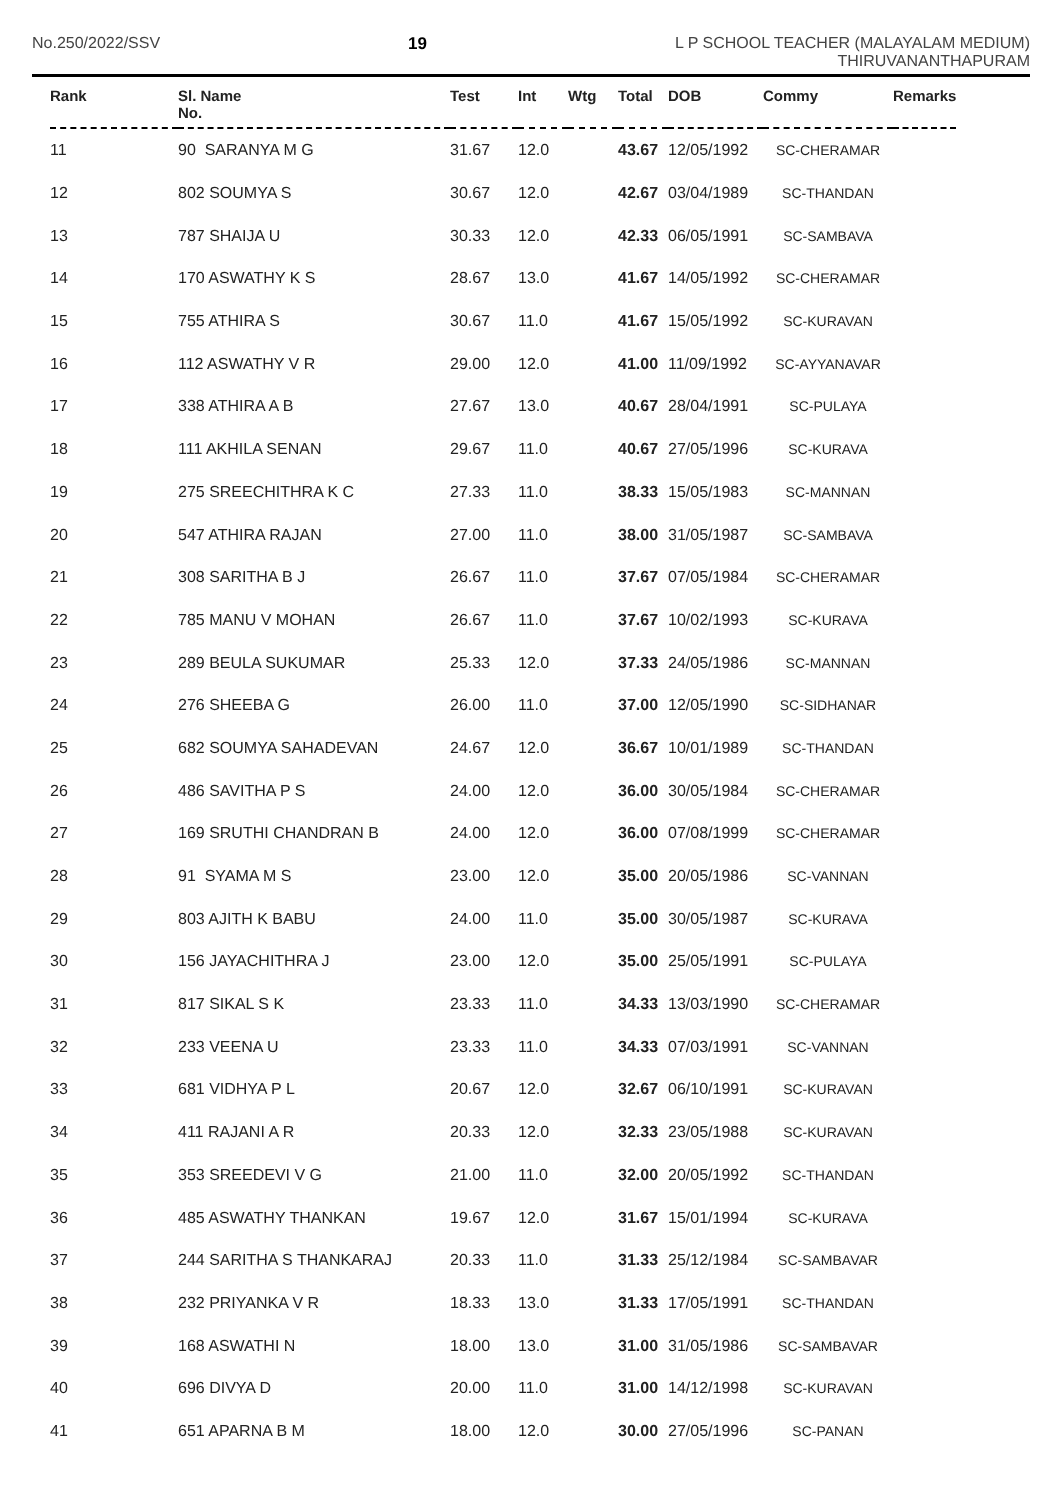No.250/2022/SSV 19 L P SCHOOL TEACHER (MALAYALAM MEDIUM)
THIRUVANANTHAPURAM
| Rank | Sl. Name No. | Test | Int | Wtg | Total | DOB | Commy | Remarks |
| --- | --- | --- | --- | --- | --- | --- | --- | --- |
| 11 | 90 SARANYA M G | 31.67 | 12.0 | | 43.67 | 12/05/1992 | SC-CHERAMAR | |
| 12 | 802 SOUMYA S | 30.67 | 12.0 | | 42.67 | 03/04/1989 | SC-THANDAN | |
| 13 | 787 SHAIJA U | 30.33 | 12.0 | | 42.33 | 06/05/1991 | SC-SAMBAVA | |
| 14 | 170 ASWATHY K S | 28.67 | 13.0 | | 41.67 | 14/05/1992 | SC-CHERAMAR | |
| 15 | 755 ATHIRA S | 30.67 | 11.0 | | 41.67 | 15/05/1992 | SC-KURAVAN | |
| 16 | 112 ASWATHY V R | 29.00 | 12.0 | | 41.00 | 11/09/1992 | SC-AYYANAVAR | |
| 17 | 338 ATHIRA A B | 27.67 | 13.0 | | 40.67 | 28/04/1991 | SC-PULAYA | |
| 18 | 111 AKHILA SENAN | 29.67 | 11.0 | | 40.67 | 27/05/1996 | SC-KURAVA | |
| 19 | 275 SREECHITHRA K C | 27.33 | 11.0 | | 38.33 | 15/05/1983 | SC-MANNAN | |
| 20 | 547 ATHIRA RAJAN | 27.00 | 11.0 | | 38.00 | 31/05/1987 | SC-SAMBAVA | |
| 21 | 308 SARITHA B J | 26.67 | 11.0 | | 37.67 | 07/05/1984 | SC-CHERAMAR | |
| 22 | 785 MANU V MOHAN | 26.67 | 11.0 | | 37.67 | 10/02/1993 | SC-KURAVA | |
| 23 | 289 BEULA SUKUMAR | 25.33 | 12.0 | | 37.33 | 24/05/1986 | SC-MANNAN | |
| 24 | 276 SHEEBA G | 26.00 | 11.0 | | 37.00 | 12/05/1990 | SC-SIDHANAR | |
| 25 | 682 SOUMYA SAHADEVAN | 24.67 | 12.0 | | 36.67 | 10/01/1989 | SC-THANDAN | |
| 26 | 486 SAVITHA P S | 24.00 | 12.0 | | 36.00 | 30/05/1984 | SC-CHERAMAR | |
| 27 | 169 SRUTHI CHANDRAN B | 24.00 | 12.0 | | 36.00 | 07/08/1999 | SC-CHERAMAR | |
| 28 | 91 SYAMA M S | 23.00 | 12.0 | | 35.00 | 20/05/1986 | SC-VANNAN | |
| 29 | 803 AJITH K BABU | 24.00 | 11.0 | | 35.00 | 30/05/1987 | SC-KURAVA | |
| 30 | 156 JAYACHITHRA J | 23.00 | 12.0 | | 35.00 | 25/05/1991 | SC-PULAYA | |
| 31 | 817 SIKAL S K | 23.33 | 11.0 | | 34.33 | 13/03/1990 | SC-CHERAMAR | |
| 32 | 233 VEENA U | 23.33 | 11.0 | | 34.33 | 07/03/1991 | SC-VANNAN | |
| 33 | 681 VIDHYA P L | 20.67 | 12.0 | | 32.67 | 06/10/1991 | SC-KURAVAN | |
| 34 | 411 RAJANI A R | 20.33 | 12.0 | | 32.33 | 23/05/1988 | SC-KURAVAN | |
| 35 | 353 SREEDEVI V G | 21.00 | 11.0 | | 32.00 | 20/05/1992 | SC-THANDAN | |
| 36 | 485 ASWATHY THANKAN | 19.67 | 12.0 | | 31.67 | 15/01/1994 | SC-KURAVA | |
| 37 | 244 SARITHA S THANKARAJ | 20.33 | 11.0 | | 31.33 | 25/12/1984 | SC-SAMBAVAR | |
| 38 | 232 PRIYANKA V R | 18.33 | 13.0 | | 31.33 | 17/05/1991 | SC-THANDAN | |
| 39 | 168 ASWATHI N | 18.00 | 13.0 | | 31.00 | 31/05/1986 | SC-SAMBAVAR | |
| 40 | 696 DIVYA D | 20.00 | 11.0 | | 31.00 | 14/12/1998 | SC-KURAVAN | |
| 41 | 651 APARNA B M | 18.00 | 12.0 | | 30.00 | 27/05/1996 | SC-PANAN | |